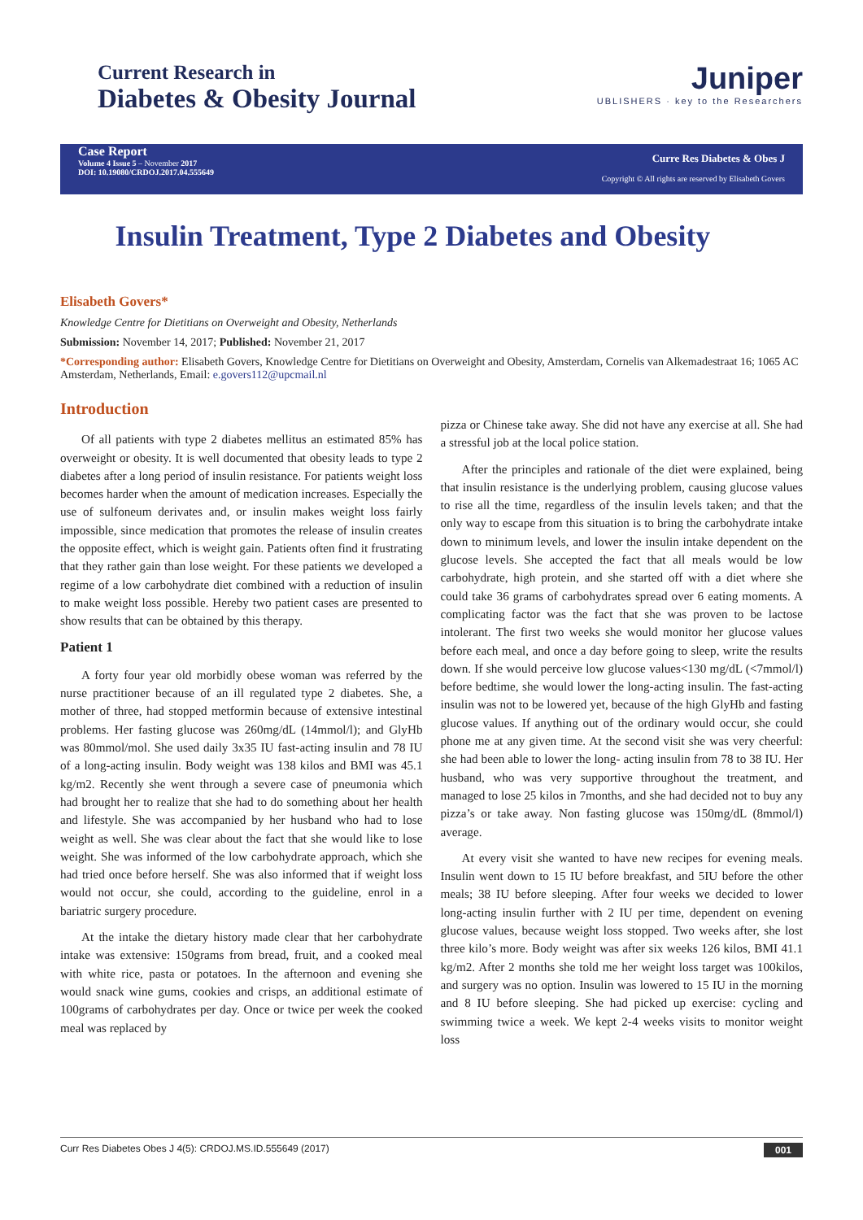Current Research in
Diabetes & Obesity Journal
Juniper
UBLISHERS · key to the Researchers
Case Report
Volume 4 Issue 5 – November 2017
DOI: 10.19080/CRDOJ.2017.04.555649
Curre Res Diabetes & Obes J
Copyright © All rights are reserved by Elisabeth Govers
Insulin Treatment, Type 2 Diabetes and Obesity
Elisabeth Govers*
Knowledge Centre for Dietitians on Overweight and Obesity, Netherlands
Submission: November 14, 2017; Published: November 21, 2017
*Corresponding author: Elisabeth Govers, Knowledge Centre for Dietitians on Overweight and Obesity, Amsterdam, Cornelis van Alkemadestraat 16; 1065 AC Amsterdam, Netherlands, Email: e.govers112@upcmail.nl
Introduction
Of all patients with type 2 diabetes mellitus an estimated 85% has overweight or obesity. It is well documented that obesity leads to type 2 diabetes after a long period of insulin resistance. For patients weight loss becomes harder when the amount of medication increases. Especially the use of sulfoneum derivates and, or insulin makes weight loss fairly impossible, since medication that promotes the release of insulin creates the opposite effect, which is weight gain. Patients often find it frustrating that they rather gain than lose weight. For these patients we developed a regime of a low carbohydrate diet combined with a reduction of insulin to make weight loss possible. Hereby two patient cases are presented to show results that can be obtained by this therapy.
Patient 1
A forty four year old morbidly obese woman was referred by the nurse practitioner because of an ill regulated type 2 diabetes. She, a mother of three, had stopped metformin because of extensive intestinal problems. Her fasting glucose was 260mg/dL (14mmol/l); and GlyHb was 80mmol/mol. She used daily 3x35 IU fast-acting insulin and 78 IU of a long-acting insulin. Body weight was 138 kilos and BMI was 45.1 kg/m2. Recently she went through a severe case of pneumonia which had brought her to realize that she had to do something about her health and lifestyle. She was accompanied by her husband who had to lose weight as well. She was clear about the fact that she would like to lose weight. She was informed of the low carbohydrate approach, which she had tried once before herself. She was also informed that if weight loss would not occur, she could, according to the guideline, enrol in a bariatric surgery procedure.
At the intake the dietary history made clear that her carbohydrate intake was extensive: 150grams from bread, fruit, and a cooked meal with white rice, pasta or potatoes. In the afternoon and evening she would snack wine gums, cookies and crisps, an additional estimate of 100grams of carbohydrates per day. Once or twice per week the cooked meal was replaced by
pizza or Chinese take away. She did not have any exercise at all. She had a stressful job at the local police station.
After the principles and rationale of the diet were explained, being that insulin resistance is the underlying problem, causing glucose values to rise all the time, regardless of the insulin levels taken; and that the only way to escape from this situation is to bring the carbohydrate intake down to minimum levels, and lower the insulin intake dependent on the glucose levels. She accepted the fact that all meals would be low carbohydrate, high protein, and she started off with a diet where she could take 36 grams of carbohydrates spread over 6 eating moments. A complicating factor was the fact that she was proven to be lactose intolerant. The first two weeks she would monitor her glucose values before each meal, and once a day before going to sleep, write the results down. If she would perceive low glucose values<130 mg/dL (<7mmol/l) before bedtime, she would lower the long-acting insulin. The fast-acting insulin was not to be lowered yet, because of the high GlyHb and fasting glucose values. If anything out of the ordinary would occur, she could phone me at any given time. At the second visit she was very cheerful: she had been able to lower the long- acting insulin from 78 to 38 IU. Her husband, who was very supportive throughout the treatment, and managed to lose 25 kilos in 7months, and she had decided not to buy any pizza’s or take away. Non fasting glucose was 150mg/dL (8mmol/l) average.
At every visit she wanted to have new recipes for evening meals. Insulin went down to 15 IU before breakfast, and 5IU before the other meals; 38 IU before sleeping. After four weeks we decided to lower long-acting insulin further with 2 IU per time, dependent on evening glucose values, because weight loss stopped. Two weeks after, she lost three kilo’s more. Body weight was after six weeks 126 kilos, BMI 41.1 kg/m2. After 2 months she told me her weight loss target was 100kilos, and surgery was no option. Insulin was lowered to 15 IU in the morning and 8 IU before sleeping. She had picked up exercise: cycling and swimming twice a week. We kept 2-4 weeks visits to monitor weight loss
Curr Res Diabetes Obes J 4(5): CRDOJ.MS.ID.555649 (2017) 001